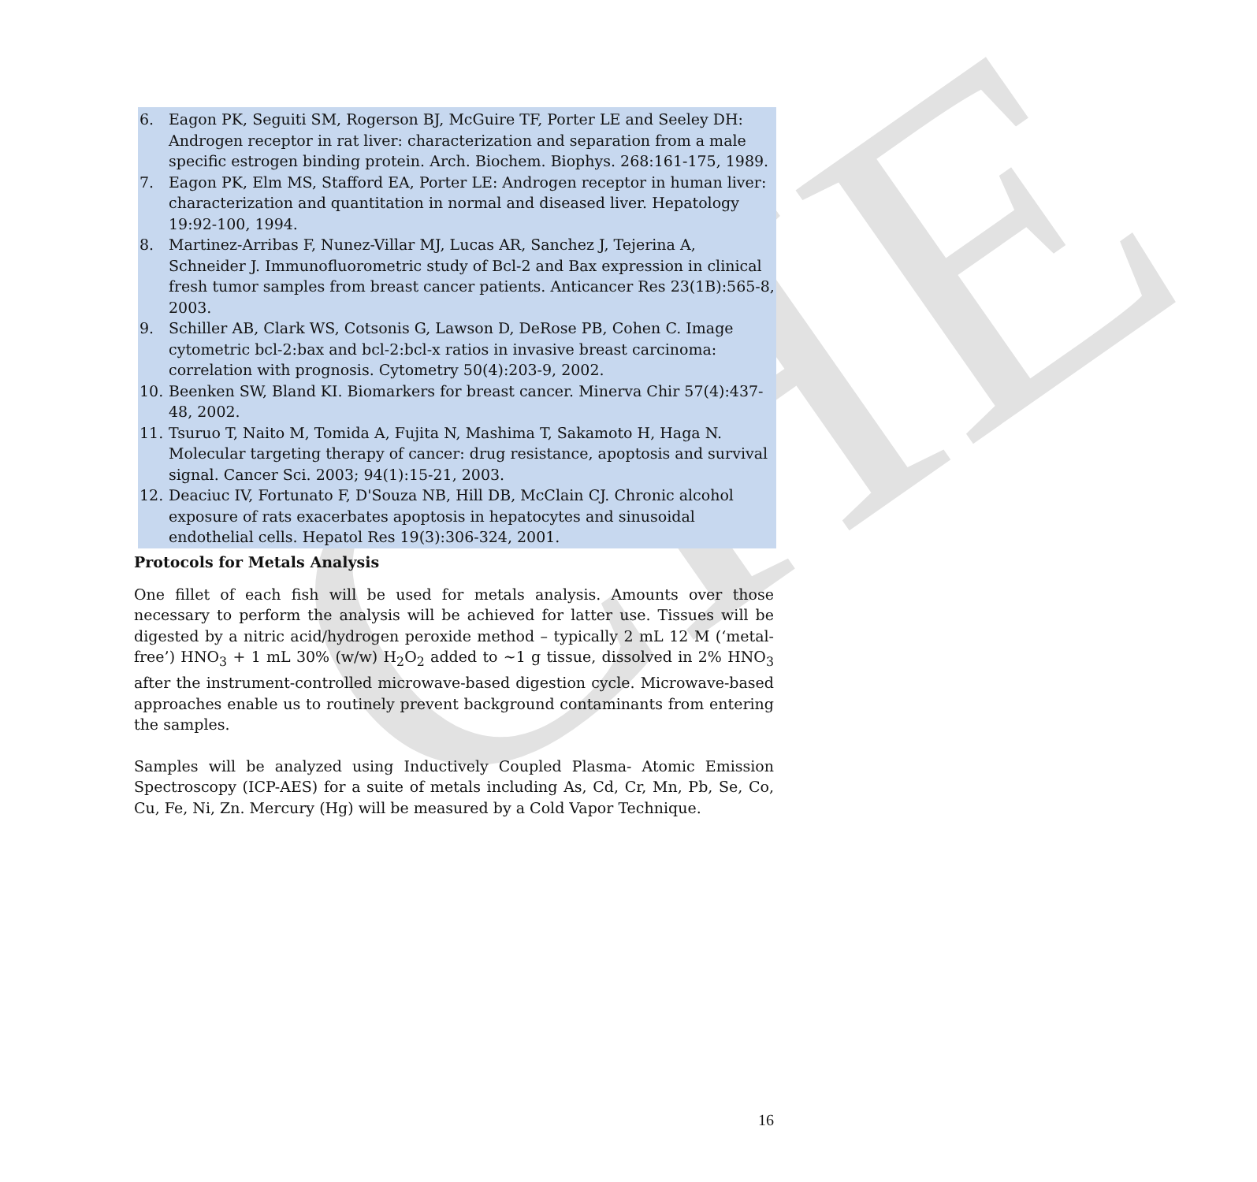CHE
6. Eagon PK, Seguiti SM, Rogerson BJ, McGuire TF, Porter LE and Seeley DH: Androgen receptor in rat liver: characterization and separation from a male specific estrogen binding protein. Arch. Biochem. Biophys. 268:161-175, 1989.
7. Eagon PK, Elm MS, Stafford EA, Porter LE: Androgen receptor in human liver: characterization and quantitation in normal and diseased liver. Hepatology 19:92-100, 1994.
8. Martinez-Arribas F, Nunez-Villar MJ, Lucas AR, Sanchez J, Tejerina A, Schneider J. Immunofluorometric study of Bcl-2 and Bax expression in clinical fresh tumor samples from breast cancer patients. Anticancer Res 23(1B):565-8, 2003.
9. Schiller AB, Clark WS, Cotsonis G, Lawson D, DeRose PB, Cohen C. Image cytometric bcl-2:bax and bcl-2:bcl-x ratios in invasive breast carcinoma: correlation with prognosis. Cytometry 50(4):203-9, 2002.
10. Beenken SW, Bland KI. Biomarkers for breast cancer. Minerva Chir 57(4):437-48, 2002.
11. Tsuruo T, Naito M, Tomida A, Fujita N, Mashima T, Sakamoto H, Haga N. Molecular targeting therapy of cancer: drug resistance, apoptosis and survival signal. Cancer Sci. 2003; 94(1):15-21, 2003.
12. Deaciuc IV, Fortunato F, D'Souza NB, Hill DB, McClain CJ. Chronic alcohol exposure of rats exacerbates apoptosis in hepatocytes and sinusoidal endothelial cells. Hepatol Res 19(3):306-324, 2001.
Protocols for Metals Analysis
One fillet of each fish will be used for metals analysis. Amounts over those necessary to perform the analysis will be achieved for latter use. Tissues will be digested by a nitric acid/hydrogen peroxide method – typically 2 mL 12 M (‘metal-free’) HNO<sub>3</sub> + 1 mL 30% (w/w) H<sub>2</sub>O<sub>2</sub> added to ~1 g tissue, dissolved in 2% HNO<sub>3</sub> after the instrument-controlled microwave-based digestion cycle. Microwave-based approaches enable us to routinely prevent background contaminants from entering the samples.
Samples will be analyzed using Inductively Coupled Plasma- Atomic Emission Spectroscopy (ICP-AES) for a suite of metals including As, Cd, Cr, Mn, Pb, Se, Co, Cu, Fe, Ni, Zn. Mercury (Hg) will be measured by a Cold Vapor Technique.
16